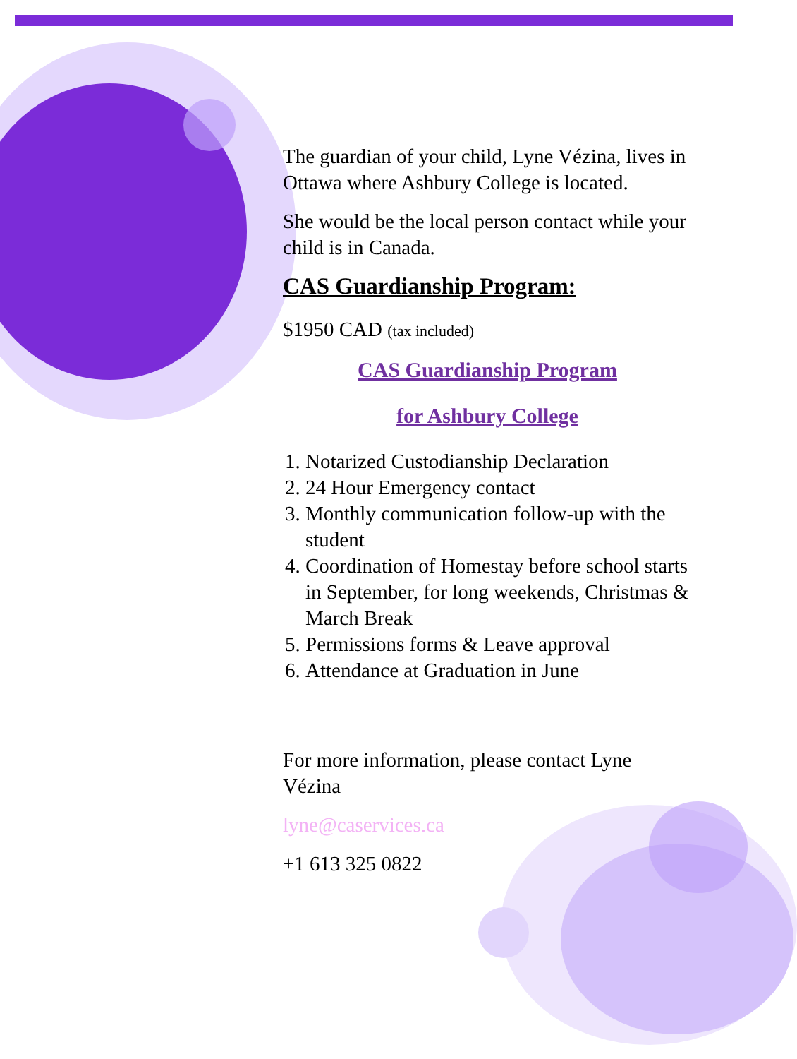The guardian of your child, Lyne Vézina, lives in Ottawa where Ashbury College is located.
She would be the local person contact while your child is in Canada.
CAS Guardianship Program:
$1950 CAD (tax included)
CAS Guardianship Program
for Ashbury College
1. Notarized Custodianship Declaration
2. 24 Hour Emergency contact
3. Monthly communication follow-up with the student
4. Coordination of Homestay before school starts in September, for long weekends, Christmas & March Break
5. Permissions forms & Leave approval
6. Attendance at Graduation in June
For more information, please contact Lyne Vézina
lyne@caservices.ca
+1 613 325 0822